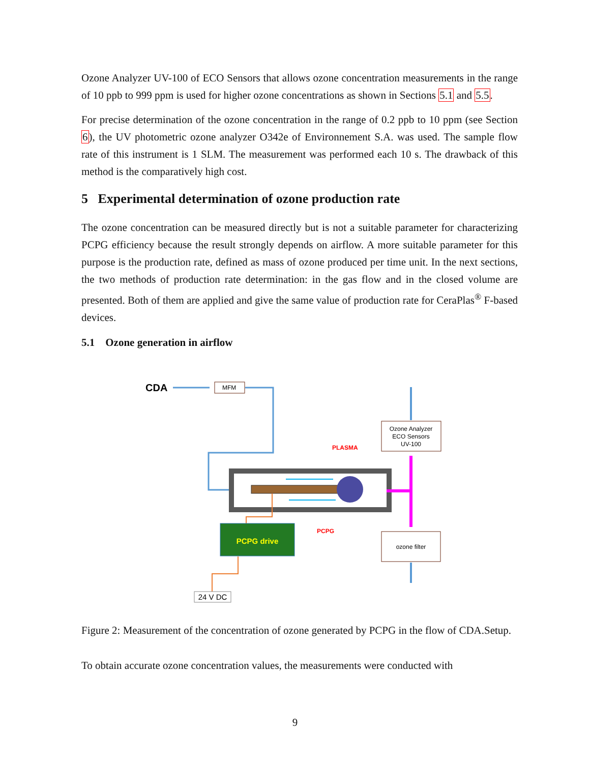Ozone Analyzer UV-100 of ECO Sensors that allows ozone concentration measurements in the range of 10 ppb to 999 ppm is used for higher ozone concentrations as shown in Sections 5.1 and 5.5.
For precise determination of the ozone concentration in the range of 0.2 ppb to 10 ppm (see Section 6), the UV photometric ozone analyzer O342e of Environnement S.A. was used. The sample flow rate of this instrument is 1 SLM. The measurement was performed each 10 s. The drawback of this method is the comparatively high cost.
5 Experimental determination of ozone production rate
The ozone concentration can be measured directly but is not a suitable parameter for characterizing PCPG efficiency because the result strongly depends on airflow. A more suitable parameter for this purpose is the production rate, defined as mass of ozone produced per time unit. In the next sections, the two methods of production rate determination: in the gas flow and in the closed volume are presented. Both of them are applied and give the same value of production rate for CeraPlas<sup>®</sup> F-based devices.
5.1 Ozone generation in airflow
CDA
MFM
PLASMA
PCPG
Ozone Analyzer
ECO Sensors
UV-100
ozone filter
PCPG drive
24 V DC
Figure 2: Measurement of the concentration of ozone generated by PCPG in the flow of CDA.Setup.
To obtain accurate ozone concentration values, the measurements were conducted with
9